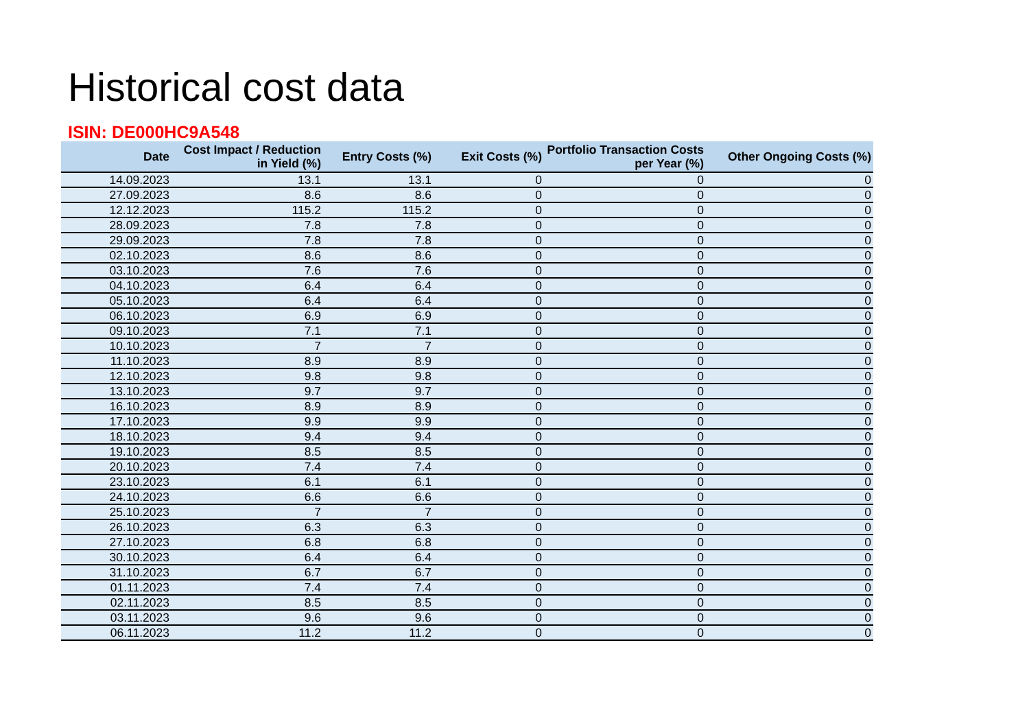Historical cost data
ISIN: DE000HC9A548
| Date | Cost Impact / Reduction in Yield (%) | Entry Costs (%) | Exit Costs (%) | Portfolio Transaction Costs per Year (%) | Other Ongoing Costs (%) |
| --- | --- | --- | --- | --- | --- |
| 14.09.2023 | 13.1 | 13.1 | 0 | 0 | 0 |
| 27.09.2023 | 8.6 | 8.6 | 0 | 0 | 0 |
| 12.12.2023 | 115.2 | 115.2 | 0 | 0 | 0 |
| 28.09.2023 | 7.8 | 7.8 | 0 | 0 | 0 |
| 29.09.2023 | 7.8 | 7.8 | 0 | 0 | 0 |
| 02.10.2023 | 8.6 | 8.6 | 0 | 0 | 0 |
| 03.10.2023 | 7.6 | 7.6 | 0 | 0 | 0 |
| 04.10.2023 | 6.4 | 6.4 | 0 | 0 | 0 |
| 05.10.2023 | 6.4 | 6.4 | 0 | 0 | 0 |
| 06.10.2023 | 6.9 | 6.9 | 0 | 0 | 0 |
| 09.10.2023 | 7.1 | 7.1 | 0 | 0 | 0 |
| 10.10.2023 | 7 | 7 | 0 | 0 | 0 |
| 11.10.2023 | 8.9 | 8.9 | 0 | 0 | 0 |
| 12.10.2023 | 9.8 | 9.8 | 0 | 0 | 0 |
| 13.10.2023 | 9.7 | 9.7 | 0 | 0 | 0 |
| 16.10.2023 | 8.9 | 8.9 | 0 | 0 | 0 |
| 17.10.2023 | 9.9 | 9.9 | 0 | 0 | 0 |
| 18.10.2023 | 9.4 | 9.4 | 0 | 0 | 0 |
| 19.10.2023 | 8.5 | 8.5 | 0 | 0 | 0 |
| 20.10.2023 | 7.4 | 7.4 | 0 | 0 | 0 |
| 23.10.2023 | 6.1 | 6.1 | 0 | 0 | 0 |
| 24.10.2023 | 6.6 | 6.6 | 0 | 0 | 0 |
| 25.10.2023 | 7 | 7 | 0 | 0 | 0 |
| 26.10.2023 | 6.3 | 6.3 | 0 | 0 | 0 |
| 27.10.2023 | 6.8 | 6.8 | 0 | 0 | 0 |
| 30.10.2023 | 6.4 | 6.4 | 0 | 0 | 0 |
| 31.10.2023 | 6.7 | 6.7 | 0 | 0 | 0 |
| 01.11.2023 | 7.4 | 7.4 | 0 | 0 | 0 |
| 02.11.2023 | 8.5 | 8.5 | 0 | 0 | 0 |
| 03.11.2023 | 9.6 | 9.6 | 0 | 0 | 0 |
| 06.11.2023 | 11.2 | 11.2 | 0 | 0 | 0 |